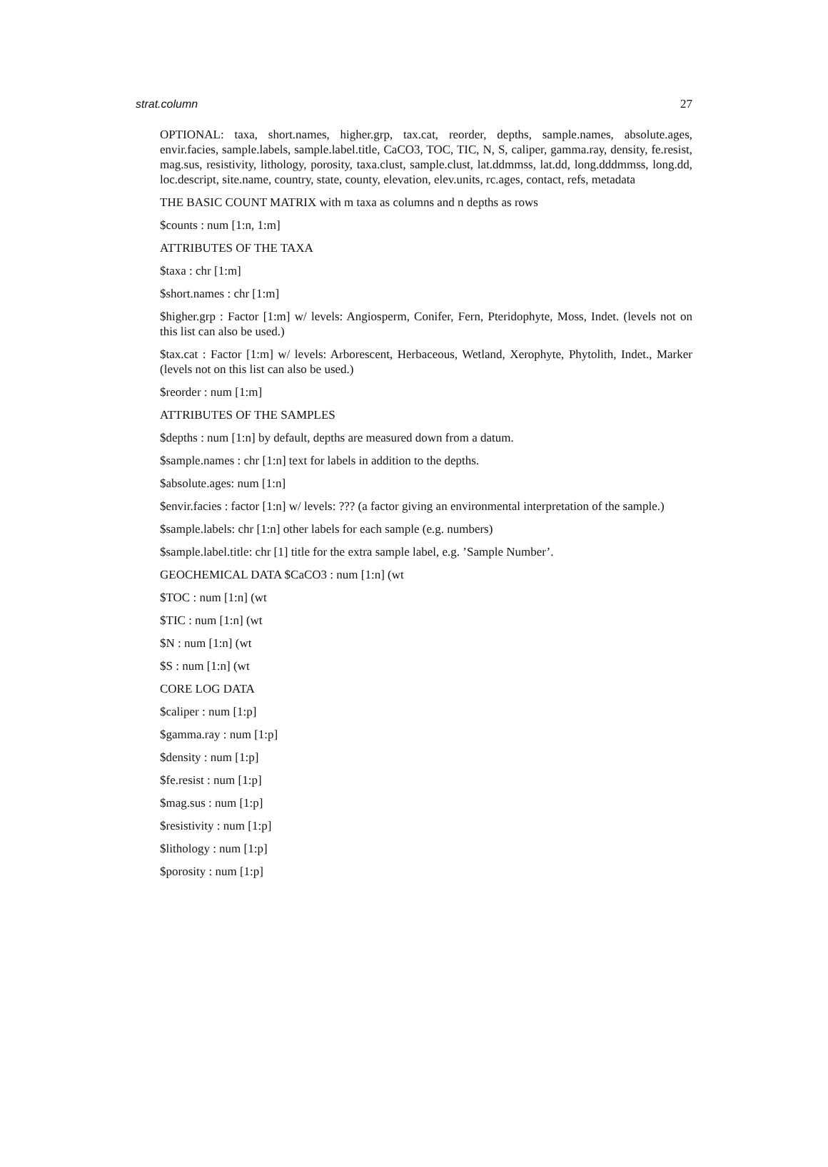strat.column 27
OPTIONAL: taxa, short.names, higher.grp, tax.cat, reorder, depths, sample.names, absolute.ages, envir.facies, sample.labels, sample.label.title, CaCO3, TOC, TIC, N, S, caliper, gamma.ray, density, fe.resist, mag.sus, resistivity, lithology, porosity, taxa.clust, sample.clust, lat.ddmmss, lat.dd, long.dddmmss, long.dd, loc.descript, site.name, country, state, county, elevation, elev.units, rc.ages, contact, refs, metadata
THE BASIC COUNT MATRIX with m taxa as columns and n depths as rows
$counts : num [1:n, 1:m]
ATTRIBUTES OF THE TAXA
$taxa : chr [1:m]
$short.names : chr [1:m]
$higher.grp : Factor [1:m] w/ levels: Angiosperm, Conifer, Fern, Pteridophyte, Moss, Indet. (levels not on this list can also be used.)
$tax.cat : Factor [1:m] w/ levels: Arborescent, Herbaceous, Wetland, Xerophyte, Phytolith, Indet., Marker (levels not on this list can also be used.)
$reorder : num [1:m]
ATTRIBUTES OF THE SAMPLES
$depths : num [1:n] by default, depths are measured down from a datum.
$sample.names : chr [1:n] text for labels in addition to the depths.
$absolute.ages: num [1:n]
$envir.facies : factor [1:n] w/ levels: ??? (a factor giving an environmental interpretation of the sample.)
$sample.labels: chr [1:n] other labels for each sample (e.g. numbers)
$sample.label.title: chr [1] title for the extra sample label, e.g. ’Sample Number’.
GEOCHEMICAL DATA $CaCO3 : num [1:n] (wt
$TOC : num [1:n] (wt
$TIC : num [1:n] (wt
$N : num [1:n] (wt
$S : num [1:n] (wt
CORE LOG DATA
$caliper : num [1:p]
$gamma.ray : num [1:p]
$density : num [1:p]
$fe.resist : num [1:p]
$mag.sus : num [1:p]
$resistivity : num [1:p]
$lithology : num [1:p]
$porosity : num [1:p]